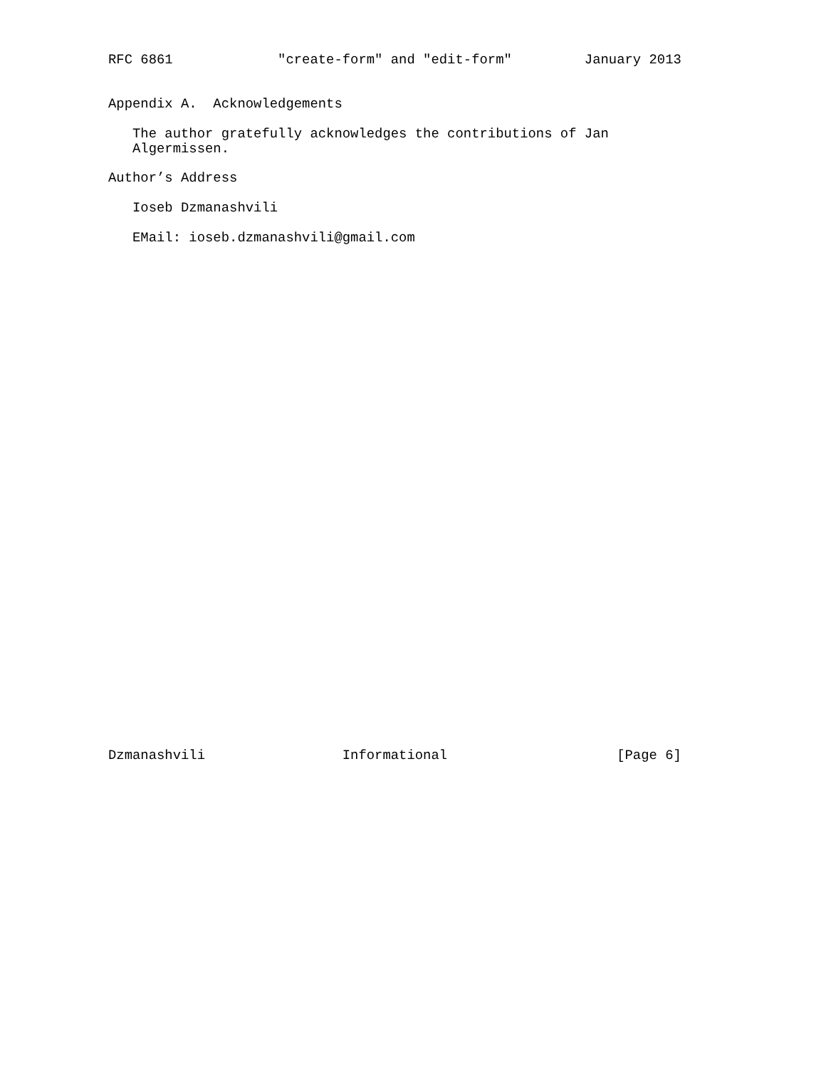RFC 6861             "create-form" and "edit-form"         January 2013


Appendix A.  Acknowledgements

   The author gratefully acknowledges the contributions of Jan
   Algermissen.

Author’s Address

   Ioseb Dzmanashvili

   EMail: ioseb.dzmanashvili@gmail.com


































Dzmanashvili                 Informational                     [Page 6]